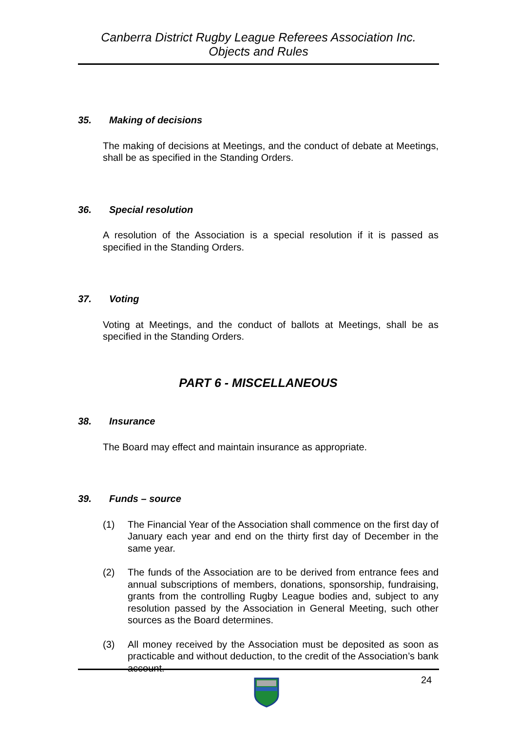Canberra District Rugby League Referees Association Inc.
Objects and Rules
35. Making of decisions
The making of decisions at Meetings, and the conduct of debate at Meetings, shall be as specified in the Standing Orders.
36. Special resolution
A resolution of the Association is a special resolution if it is passed as specified in the Standing Orders.
37. Voting
Voting at Meetings, and the conduct of ballots at Meetings, shall be as specified in the Standing Orders.
PART 6 - MISCELLANEOUS
38. Insurance
The Board may effect and maintain insurance as appropriate.
39. Funds – source
(1) The Financial Year of the Association shall commence on the first day of January each year and end on the thirty first day of December in the same year.
(2) The funds of the Association are to be derived from entrance fees and annual subscriptions of members, donations, sponsorship, fundraising, grants from the controlling Rugby League bodies and, subject to any resolution passed by the Association in General Meeting, such other sources as the Board determines.
(3) All money received by the Association must be deposited as soon as practicable and without deduction, to the credit of the Association’s bank account.
24